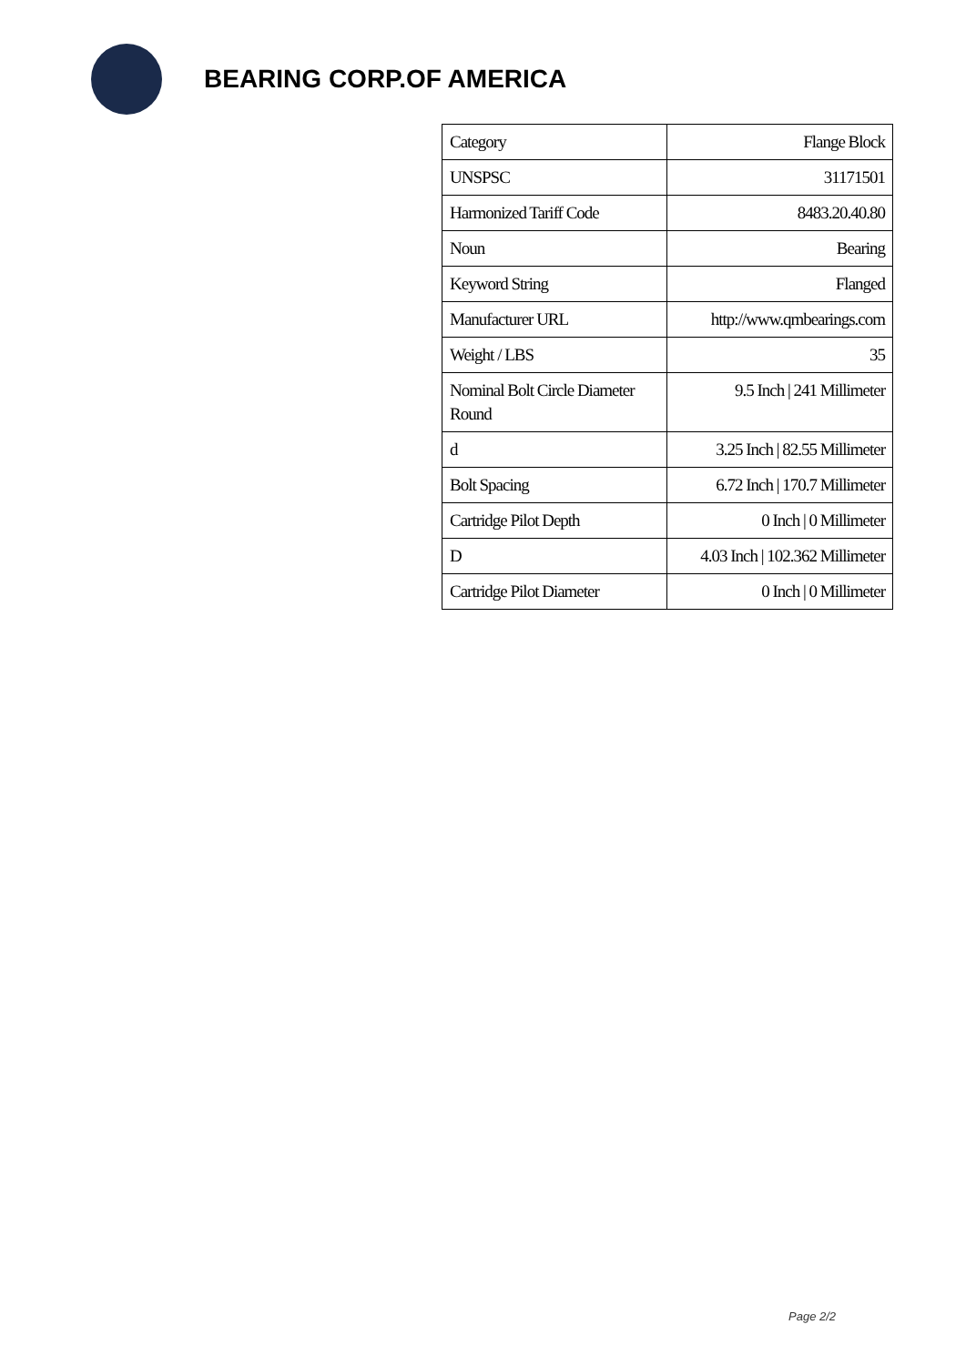BEARING CORP.OF AMERICA
| Category | Flange Block |
| UNSPSC | 31171501 |
| Harmonized Tariff Code | 8483.20.40.80 |
| Noun | Bearing |
| Keyword String | Flanged |
| Manufacturer URL | http://www.qmbearings.com |
| Weight / LBS | 35 |
| Nominal Bolt Circle Diameter Round | 9.5 Inch / 241 Millimeter |
| d | 3.25 Inch / 82.55 Millimeter |
| Bolt Spacing | 6.72 Inch / 170.7 Millimeter |
| Cartridge Pilot Depth | 0 Inch / 0 Millimeter |
| D | 4.03 Inch / 102.362 Millimeter |
| Cartridge Pilot Diameter | 0 Inch / 0 Millimeter |
Page 2/2